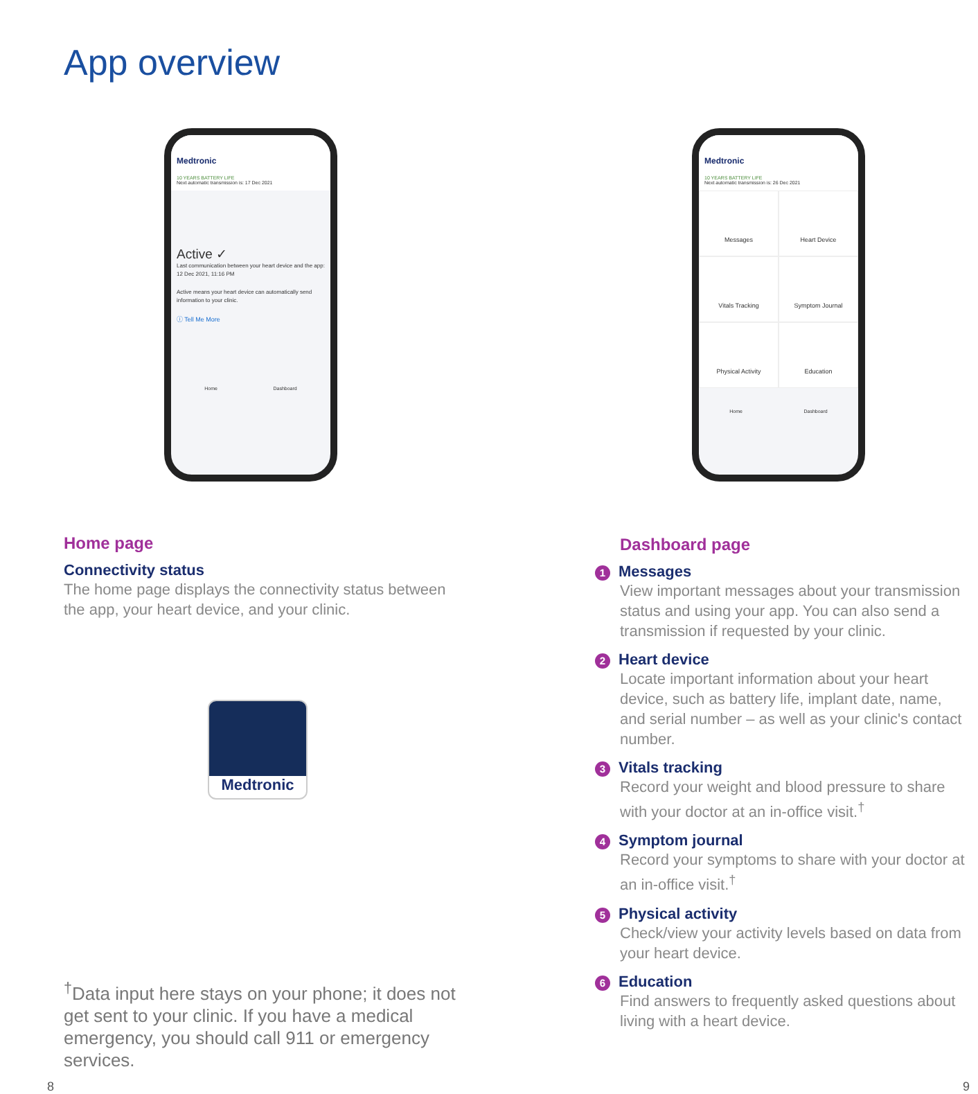App overview
Medtronic
10 YEARS BATTERY LIFE
Next automatic transmission is: 17 Dec 2021
Active ✓
Last communication between your heart device and the app: 12 Dec 2021, 11:16 PM
Active means your heart device can automatically send information to your clinic.
ⓘ Tell Me More
Home Dashboard
Medtronic
10 YEARS BATTERY LIFE
Next automatic transmission is: 26 Dec 2021
Messages
Heart Device
Vitals Tracking
Symptom Journal
Physical Activity
Education
Home Dashboard
Home page
Connectivity status
The home page displays the connectivity status between the app, your heart device, and your clinic.
Medtronic
<sup>†</sup> Data input here stays on your phone; it does not get sent to your clinic. If you have a medical emergency, you should call 911 or emergency services.
8
Dashboard page
1 Messages
View important messages about your transmission status and using your app. You can also send a transmission if requested by your clinic.
2 Heart device
Locate important information about your heart device, such as battery life, implant date, name, and serial number – as well as your clinic's contact number.
3 Vitals tracking
Record your weight and blood pressure to share with your doctor at an in-office visit.<sup>†</sup>
4 Symptom journal
Record your symptoms to share with your doctor at an in-office visit.<sup>†</sup>
5 Physical activity
Check/view your activity levels based on data from your heart device.
6 Education
Find answers to frequently asked questions about living with a heart device.
9